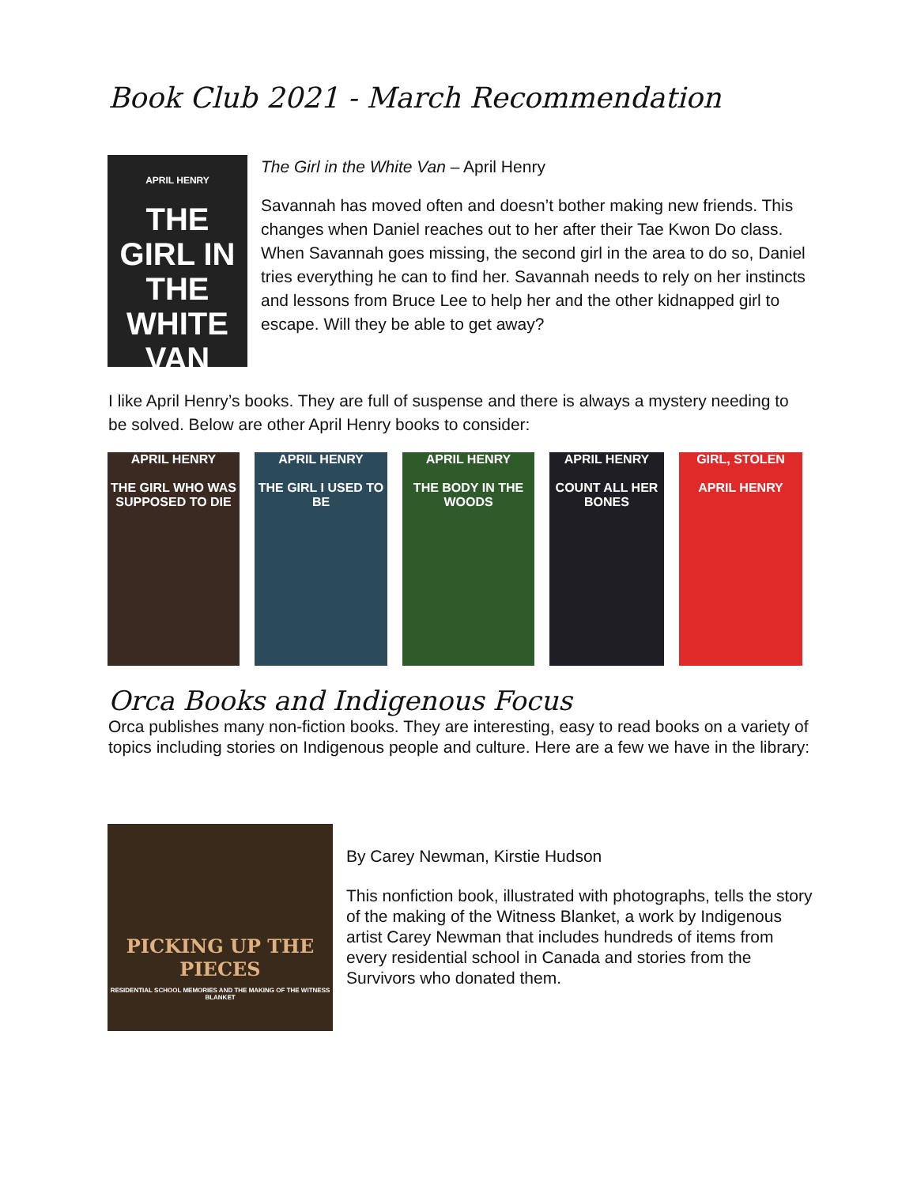Book Club 2021 - March Recommendation
APRIL HENRY
THE GIRL IN THE WHITE VAN
The Girl in the White Van – April Henry
Savannah has moved often and doesn’t bother making new friends. This changes when Daniel reaches out to her after their Tae Kwon Do class. When Savannah goes missing, the second girl in the area to do so, Daniel tries everything he can to find her. Savannah needs to rely on her instincts and lessons from Bruce Lee to help her and the other kidnapped girl to escape. Will they be able to get away?
I like April Henry’s books. They are full of suspense and there is always a mystery needing to be solved. Below are other April Henry books to consider:
APRIL HENRY
THE GIRL WHO WAS SUPPOSED TO DIE
APRIL HENRY
THE GIRL I USED TO BE
APRIL HENRY
THE BODY IN THE WOODS
APRIL HENRY
COUNT ALL HER BONES
GIRL, STOLEN
APRIL HENRY
Orca Books and Indigenous Focus
Orca publishes many non-fiction books. They are interesting, easy to read books on a variety of topics including stories on Indigenous people and culture. Here are a few we have in the library:
PICKING UP THE PIECES
RESIDENTIAL SCHOOL MEMORIES AND THE MAKING OF THE WITNESS BLANKET
By Carey Newman, Kirstie Hudson
This nonfiction book, illustrated with photographs, tells the story of the making of the Witness Blanket, a work by Indigenous artist Carey Newman that includes hundreds of items from every residential school in Canada and stories from the Survivors who donated them.